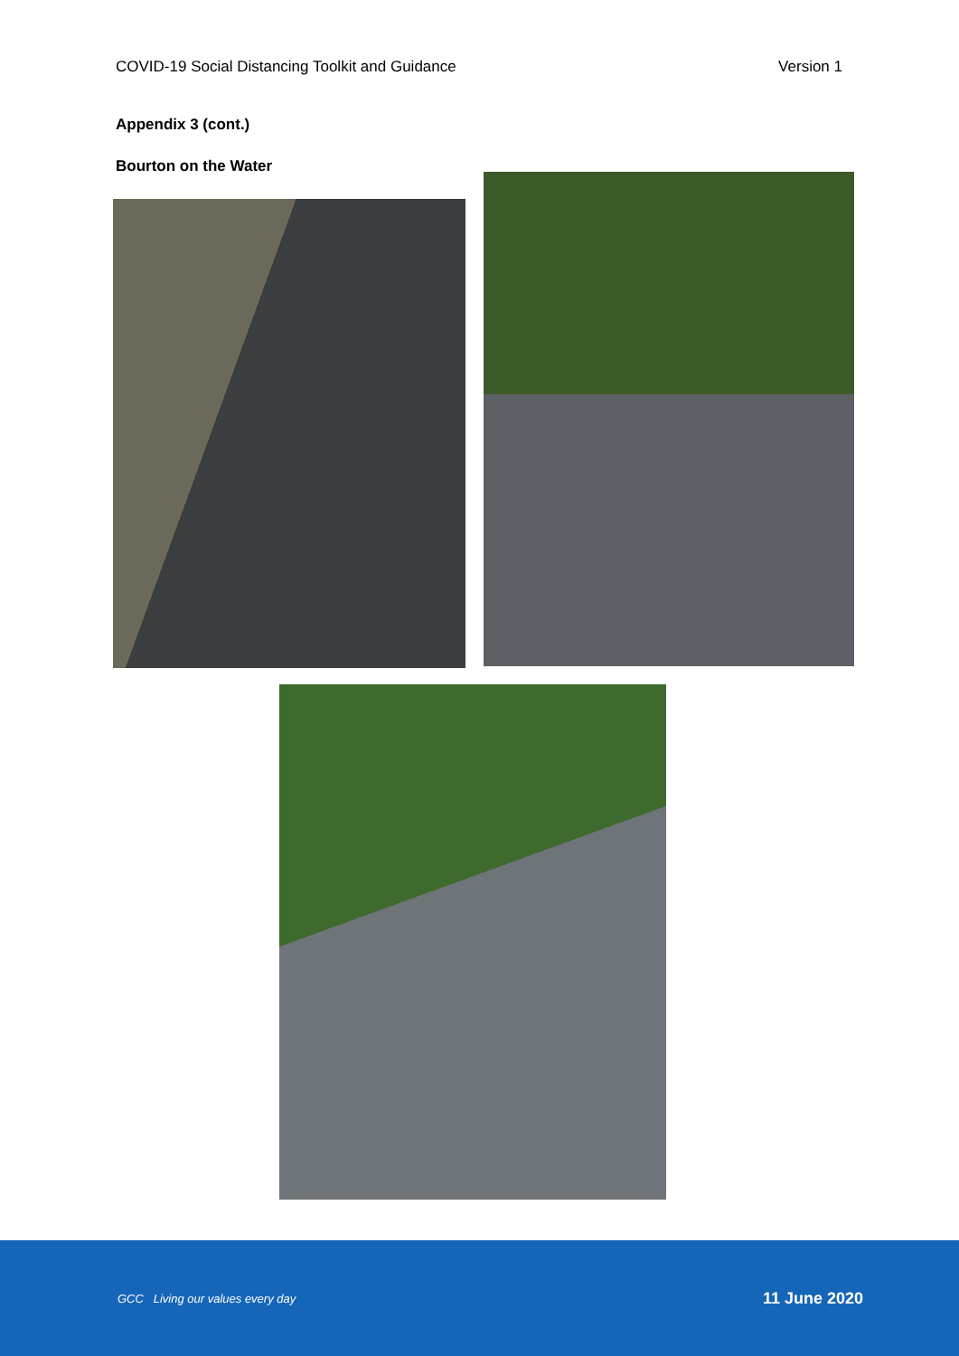COVID-19 Social Distancing Toolkit and Guidance Version 1
Appendix 3 (cont.)
Bourton on the Water
GCC Living our values every day
11 June 2020